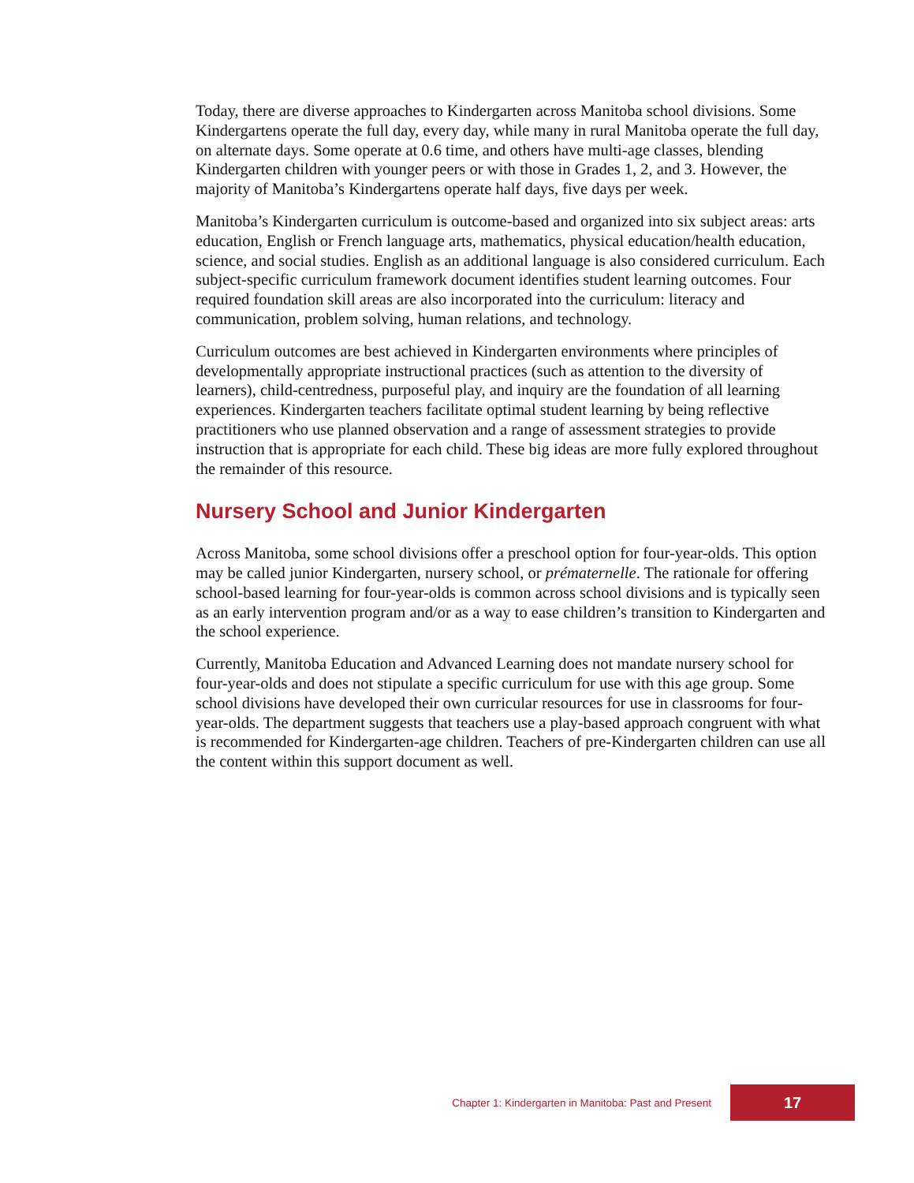Today, there are diverse approaches to Kindergarten across Manitoba school divisions. Some Kindergartens operate the full day, every day, while many in rural Manitoba operate the full day, on alternate days. Some operate at 0.6 time, and others have multi-age classes, blending Kindergarten children with younger peers or with those in Grades 1, 2, and 3. However, the majority of Manitoba’s Kindergartens operate half days, five days per week.
Manitoba’s Kindergarten curriculum is outcome-based and organized into six subject areas: arts education, English or French language arts, mathematics, physical education/health education, science, and social studies. English as an additional language is also considered curriculum. Each subject-specific curriculum framework document identifies student learning outcomes. Four required foundation skill areas are also incorporated into the curriculum: literacy and communication, problem solving, human relations, and technology.
Curriculum outcomes are best achieved in Kindergarten environments where principles of developmentally appropriate instructional practices (such as attention to the diversity of learners), child-centredness, purposeful play, and inquiry are the foundation of all learning experiences. Kindergarten teachers facilitate optimal student learning by being reflective practitioners who use planned observation and a range of assessment strategies to provide instruction that is appropriate for each child. These big ideas are more fully explored throughout the remainder of this resource.
Nursery School and Junior Kindergarten
Across Manitoba, some school divisions offer a preschool option for four-year-olds. This option may be called junior Kindergarten, nursery school, or prématernelle. The rationale for offering school-based learning for four-year-olds is common across school divisions and is typically seen as an early intervention program and/or as a way to ease children’s transition to Kindergarten and the school experience.
Currently, Manitoba Education and Advanced Learning does not mandate nursery school for four-year-olds and does not stipulate a specific curriculum for use with this age group. Some school divisions have developed their own curricular resources for use in classrooms for four-year-olds. The department suggests that teachers use a play-based approach congruent with what is recommended for Kindergarten-age children. Teachers of pre-Kindergarten children can use all the content within this support document as well.
Chapter 1: Kindergarten in Manitoba: Past and Present 17